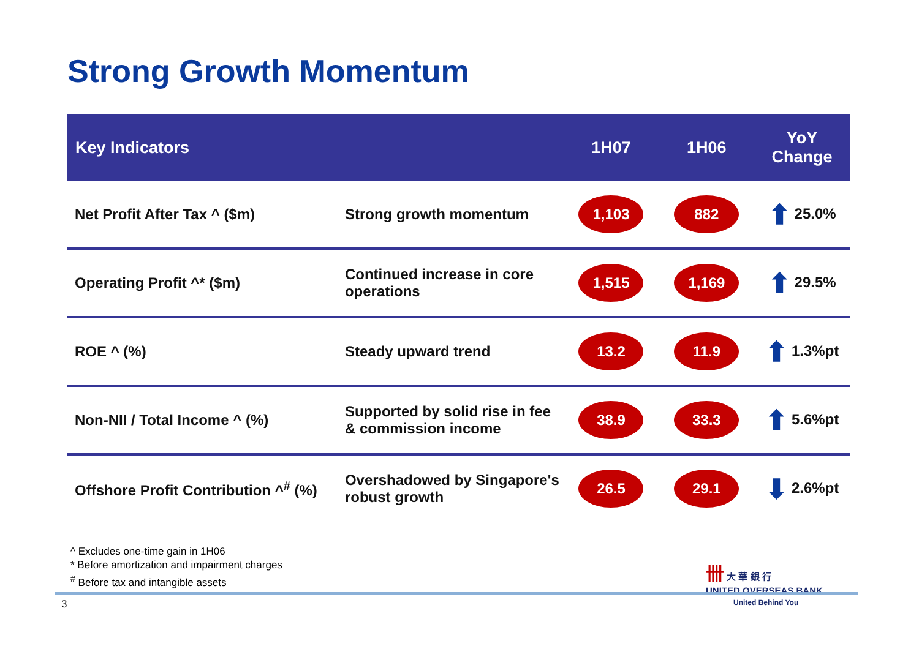Strong Growth Momentum
| Key Indicators | | 1H07 | 1H06 | YoY Change |
| --- | --- | --- | --- | --- |
| Net Profit After Tax ^ ($m) | Strong growth momentum | 1,103 | 882 | ⬆ 25.0% |
| Operating Profit ^* ($m) | Continued increase in core operations | 1,515 | 1,169 | ⬆ 29.5% |
| ROE ^ (%) | Steady upward trend | 13.2 | 11.9 | ⬆ 1.3%pt |
| Non-NII / Total Income ^ (%) | Supported by solid rise in fee & commission income | 38.9 | 33.3 | ⬆ 5.6%pt |
| Offshore Profit Contribution ^<sup>#</sup> (%) | Overshadowed by Singapore's robust growth | 26.5 | 29.1 | ⬇ 2.6%pt |
^ Excludes one-time gain in 1H06
* Before amortization and impairment charges
<sup>#</sup> Before tax and intangible assets
卌 大 華 銀 行
UNITED OVERSEAS BANK
3 United Behind You